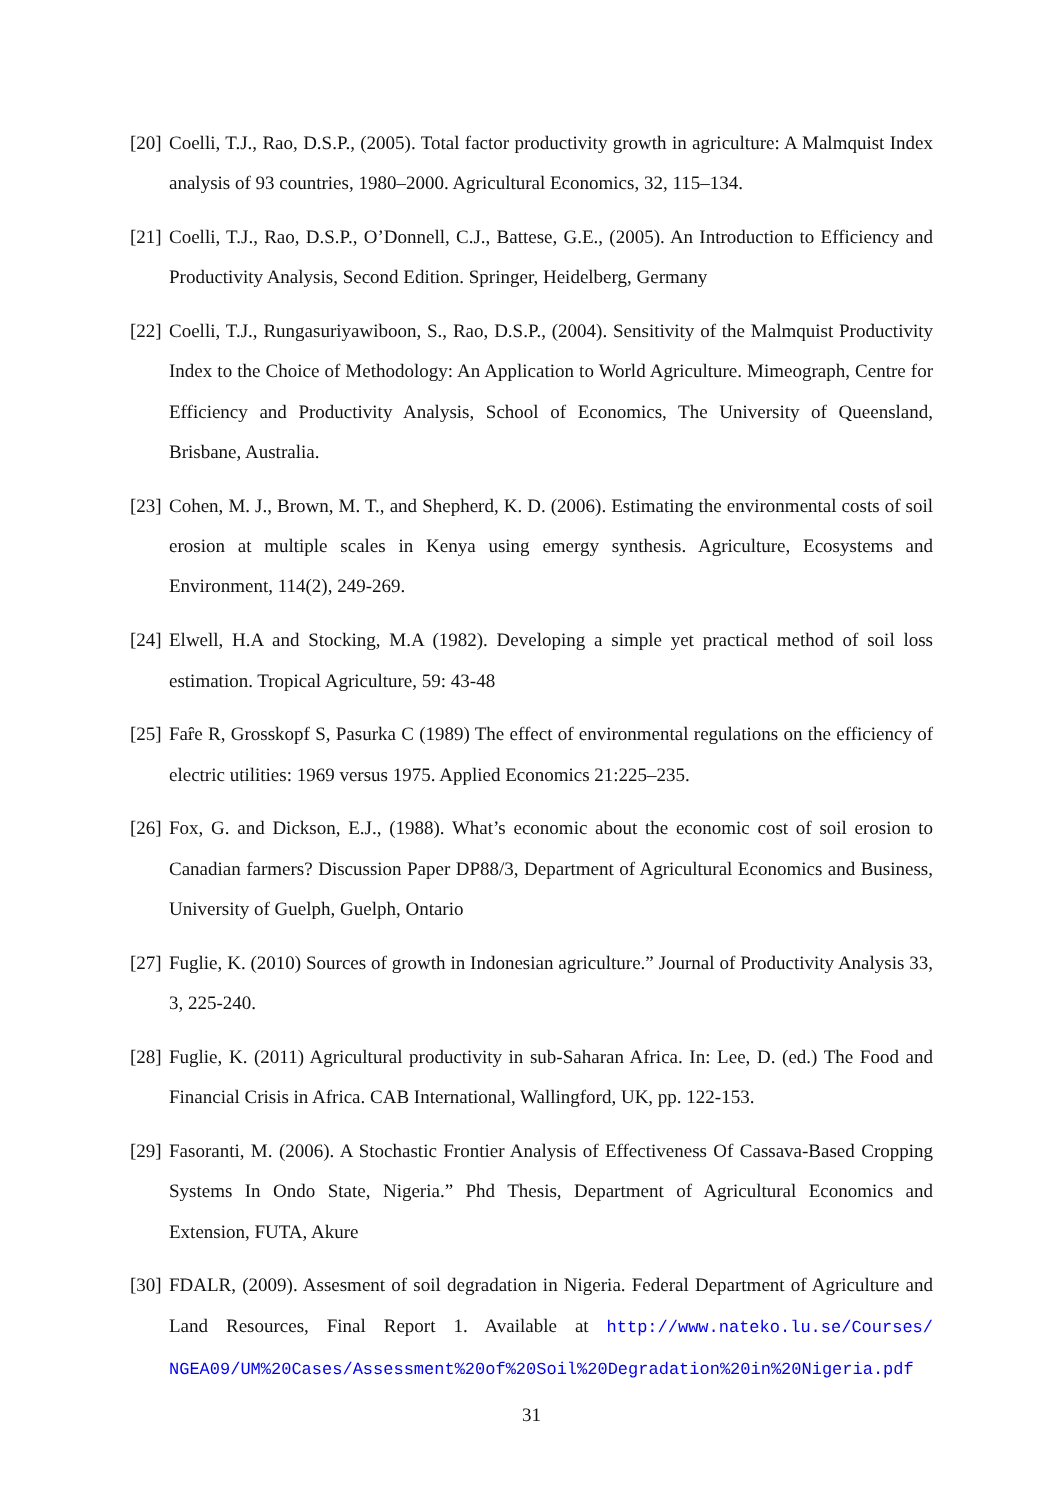[20] Coelli, T.J., Rao, D.S.P., (2005). Total factor productivity growth in agriculture: A Malmquist Index analysis of 93 countries, 1980–2000. Agricultural Economics, 32, 115–134.
[21] Coelli, T.J., Rao, D.S.P., O’Donnell, C.J., Battese, G.E., (2005). An Introduction to Efficiency and Productivity Analysis, Second Edition. Springer, Heidelberg, Germany
[22] Coelli, T.J., Rungasuriyawiboon, S., Rao, D.S.P., (2004). Sensitivity of the Malmquist Productivity Index to the Choice of Methodology: An Application to World Agriculture. Mimeograph, Centre for Efficiency and Productivity Analysis, School of Economics, The University of Queensland, Brisbane, Australia.
[23] Cohen, M. J., Brown, M. T., and Shepherd, K. D. (2006). Estimating the environmental costs of soil erosion at multiple scales in Kenya using emergy synthesis. Agriculture, Ecosystems and Environment, 114(2), 249-269.
[24] Elwell, H.A and Stocking, M.A (1982). Developing a simple yet practical method of soil loss estimation. Tropical Agriculture, 59: 43-48
[25] Faȓe R, Grosskopf S, Pasurka C (1989) The effect of environmental regulations on the efficiency of electric utilities: 1969 versus 1975. Applied Economics 21:225–235.
[26] Fox, G. and Dickson, E.J., (1988). What’s economic about the economic cost of soil erosion to Canadian farmers? Discussion Paper DP88/3, Department of Agricultural Economics and Business, University of Guelph, Guelph, Ontario
[27] Fuglie, K. (2010) Sources of growth in Indonesian agriculture.” Journal of Productivity Analysis 33, 3, 225-240.
[28] Fuglie, K. (2011) Agricultural productivity in sub-Saharan Africa. In: Lee, D. (ed.) The Food and Financial Crisis in Africa. CAB International, Wallingford, UK, pp. 122-153.
[29] Fasoranti, M. (2006). A Stochastic Frontier Analysis of Effectiveness Of Cassava-Based Cropping Systems In Ondo State, Nigeria.” Phd Thesis, Department of Agricultural Economics and Extension, FUTA, Akure
[30] FDALR, (2009). Assesment of soil degradation in Nigeria. Federal Department of Agriculture and Land Resources, Final Report 1. Available at http://www.nateko.lu.se/Courses/ NGEA09/UM%20Cases/Assessment%20of%20Soil%20Degradation%20in%20Nigeria.pdf
31